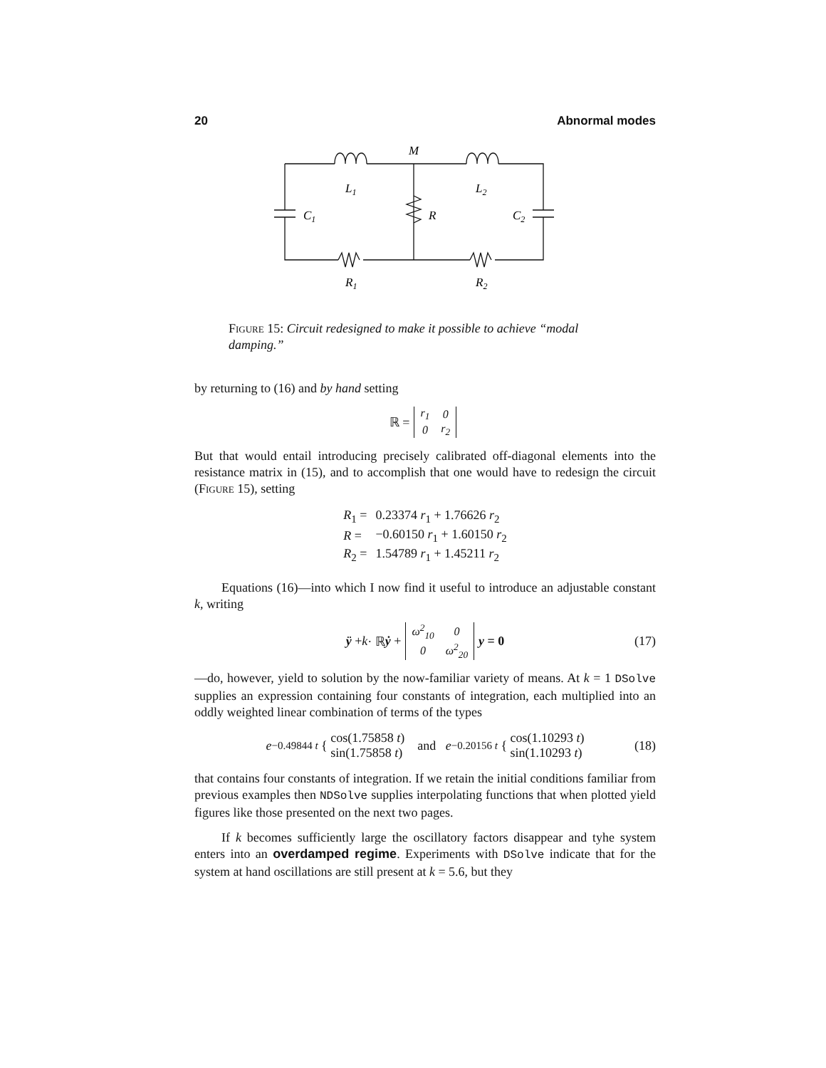20 Abnormal modes
M
L1
L2
C1
R
C2
R1
R2
Figure 15: Circuit redesigned to make it possible to achieve “modal damping.”
by returning to (16) and by hand setting
ℝ =
| r<sub>1</sub> | 0 |
| 0 | r<sub>2</sub> |
But that would entail introducing precisely calibrated off-diagonal elements into the resistance matrix in (15), and to accomplish that one would have to redesign the circuit (Figure 15), setting
| R<sub>1</sub> = | 0.23374 r<sub>1</sub> + 1.76626 r<sub>2</sub> |
| R = | −0.60150 r<sub>1</sub> + 1.60150 r<sub>2</sub> |
| R<sub>2</sub> = | 1.54789 r<sub>1</sub> + 1.45211 r<sub>2</sub> |
Equations (16)—into which I now find it useful to introduce an adjustable constant k, writing
ÿ + k · ℝ ẏ +
| ω<sup>2</sup><sub>10</sub> | 0 |
| 0 | ω<sup>2</sup><sub>20</sub> |
y = 0 (17)
—do, however, yield to solution by the now-familiar variety of means. At k = 1 DSolve supplies an expression containing four constants of integration, each multiplied into an oddly weighted linear combination of terms of the types
e<sup>−0.49844 t</sup> { cos(1.75858 t)
sin(1.75858 t) and e<sup>−0.20156 t</sup> { cos(1.10293 t)
sin(1.10293 t) (18)
that contains four constants of integration. If we retain the initial conditions familiar from previous examples then NDSolve supplies interpolating functions that when plotted yield figures like those presented on the next two pages.
If k becomes sufficiently large the oscillatory factors disappear and tyhe system enters into an overdamped regime. Experiments with DSolve indicate that for the system at hand oscillations are still present at k = 5.6, but they